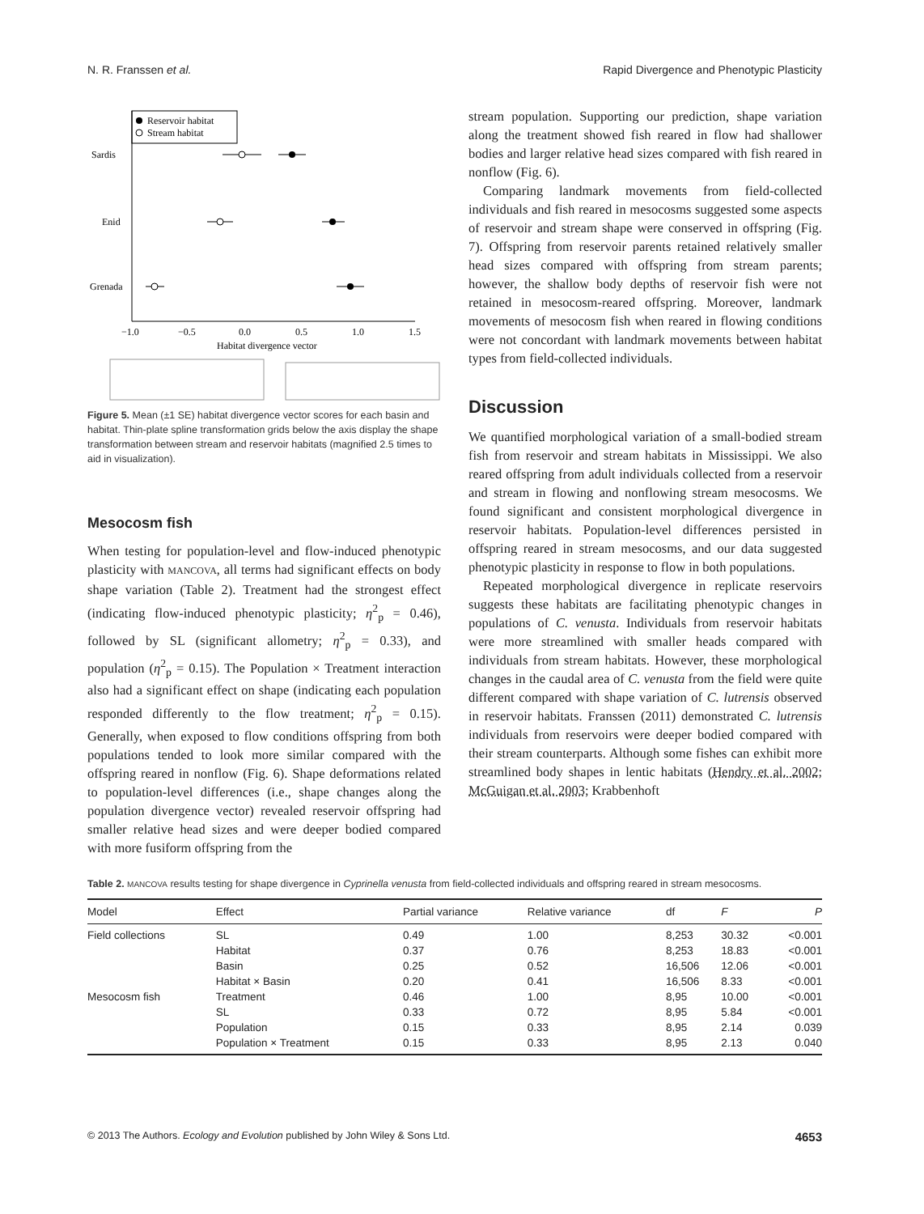N. R. Franssen et al. Rapid Divergence and Phenotypic Plasticity
Reservoir habitat
Stream habitat
Sardis
Enid
Grenada
−1.0
−0.5
0.0
0.5
1.0
1.5
Habitat divergence vector
Figure 5. Mean (±1 SE) habitat divergence vector scores for each basin and habitat. Thin-plate spline transformation grids below the axis display the shape transformation between stream and reservoir habitats (magnified 2.5 times to aid in visualization).
Mesocosm fish
When testing for population-level and flow-induced phenotypic plasticity with MANCOVA, all terms had significant effects on body shape variation (Table 2). Treatment had the strongest effect (indicating flow-induced phenotypic plasticity; η<sup>2</sup><sub>p</sub> = 0.46), followed by SL (significant allometry; η<sup>2</sup><sub>p</sub> = 0.33), and population (η<sup>2</sup><sub>p</sub> = 0.15). The Population × Treatment interaction also had a significant effect on shape (indicating each population responded differently to the flow treatment; η<sup>2</sup><sub>p</sub> = 0.15). Generally, when exposed to flow conditions offspring from both populations tended to look more similar compared with the offspring reared in nonflow (Fig. 6). Shape deformations related to population-level differences (i.e., shape changes along the population divergence vector) revealed reservoir offspring had smaller relative head sizes and were deeper bodied compared with more fusiform offspring from the
stream population. Supporting our prediction, shape variation along the treatment showed fish reared in flow had shallower bodies and larger relative head sizes compared with fish reared in nonflow (Fig. 6).
Comparing landmark movements from field-collected individuals and fish reared in mesocosms suggested some aspects of reservoir and stream shape were conserved in offspring (Fig. 7). Offspring from reservoir parents retained relatively smaller head sizes compared with offspring from stream parents; however, the shallow body depths of reservoir fish were not retained in mesocosm-reared offspring. Moreover, landmark movements of mesocosm fish when reared in flowing conditions were not concordant with landmark movements between habitat types from field-collected individuals.
Discussion
We quantified morphological variation of a small-bodied stream fish from reservoir and stream habitats in Mississippi. We also reared offspring from adult individuals collected from a reservoir and stream in flowing and nonflowing stream mesocosms. We found significant and consistent morphological divergence in reservoir habitats. Population-level differences persisted in offspring reared in stream mesocosms, and our data suggested phenotypic plasticity in response to flow in both populations.
Repeated morphological divergence in replicate reservoirs suggests these habitats are facilitating phenotypic changes in populations of C. venusta. Individuals from reservoir habitats were more streamlined with smaller heads compared with individuals from stream habitats. However, these morphological changes in the caudal area of C. venusta from the field were quite different compared with shape variation of C. lutrensis observed in reservoir habitats. Franssen (2011) demonstrated C. lutrensis individuals from reservoirs were deeper bodied compared with their stream counterparts. Although some fishes can exhibit more streamlined body shapes in lentic habitats (Hendry et al. 2002; McGuigan et al. 2003; Krabbenhoft
Table 2. MANCOVA results testing for shape divergence in Cyprinella venusta from field-collected individuals and offspring reared in stream mesocosms.
| Model | Effect | Partial variance | Relative variance | df | F | P |
| --- | --- | --- | --- | --- | --- | --- |
| Field collections | SL | 0.49 | 1.00 | 8,253 | 30.32 | <0.001 |
| | Habitat | 0.37 | 0.76 | 8,253 | 18.83 | <0.001 |
| | Basin | 0.25 | 0.52 | 16,506 | 12.06 | <0.001 |
| | Habitat × Basin | 0.20 | 0.41 | 16,506 | 8.33 | <0.001 |
| Mesocosm fish | Treatment | 0.46 | 1.00 | 8,95 | 10.00 | <0.001 |
| | SL | 0.33 | 0.72 | 8,95 | 5.84 | <0.001 |
| | Population | 0.15 | 0.33 | 8,95 | 2.14 | 0.039 |
| | Population × Treatment | 0.15 | 0.33 | 8,95 | 2.13 | 0.040 |
© 2013 The Authors. Ecology and Evolution published by John Wiley & Sons Ltd. 4653